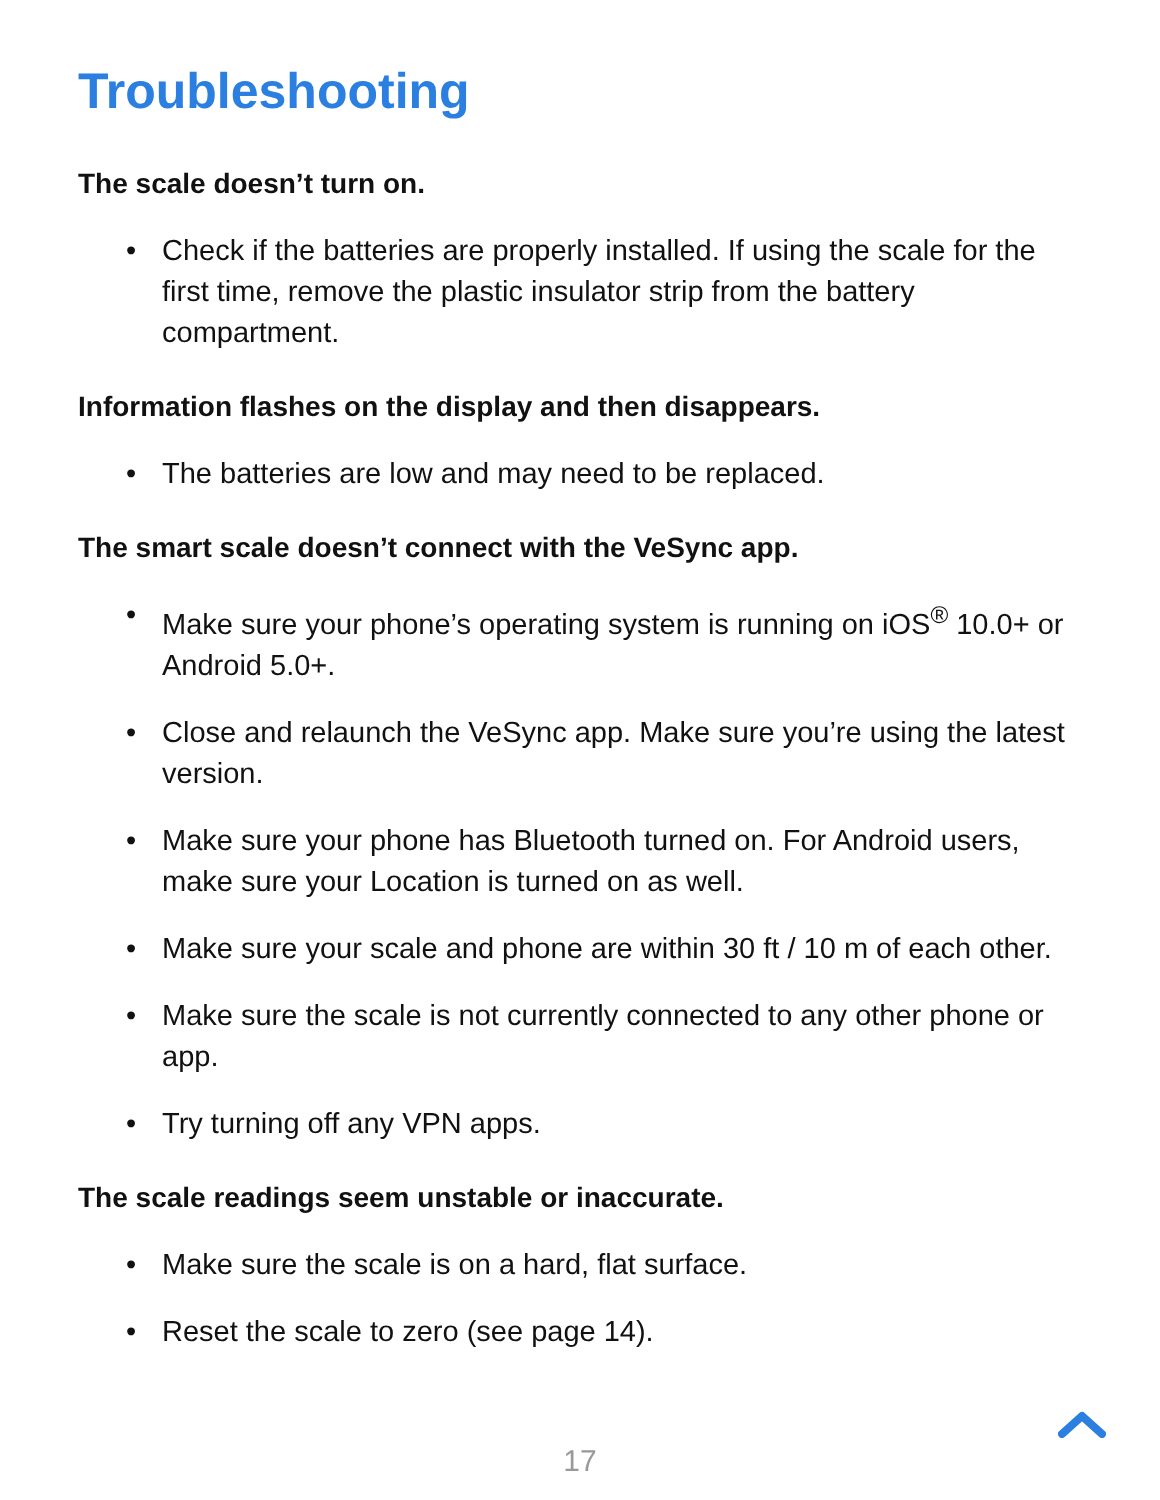Troubleshooting
The scale doesn’t turn on.
• Check if the batteries are properly installed. If using the scale for the first time, remove the plastic insulator strip from the battery compartment.
Information flashes on the display and then disappears.
• The batteries are low and may need to be replaced.
The smart scale doesn’t connect with the VeSync app.
• Make sure your phone’s operating system is running on iOS<sup>®</sup> 10.0+ or Android 5.0+.
• Close and relaunch the VeSync app. Make sure you’re using the latest version.
• Make sure your phone has Bluetooth turned on. For Android users, make sure your Location is turned on as well.
• Make sure your scale and phone are within 30 ft / 10 m of each other.
• Make sure the scale is not currently connected to any other phone or app.
• Try turning off any VPN apps.
The scale readings seem unstable or inaccurate.
• Make sure the scale is on a hard, flat surface.
• Reset the scale to zero (see page 14).
17